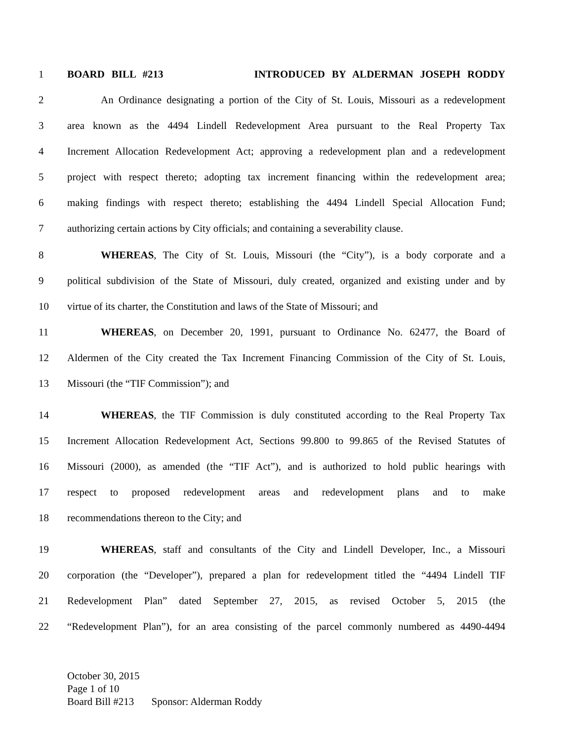1 BOARD BILL #213 INTRODUCED BY ALDERMAN JOSEPH RODDY
2 An Ordinance designating a portion of the City of St. Louis, Missouri as a redevelopment
3 area known as the 4494 Lindell Redevelopment Area pursuant to the Real Property Tax
4 Increment Allocation Redevelopment Act; approving a redevelopment plan and a redevelopment
5 project with respect thereto; adopting tax increment financing within the redevelopment area;
6 making findings with respect thereto; establishing the 4494 Lindell Special Allocation Fund;
7 authorizing certain actions by City officials; and containing a severability clause.
8 WHEREAS, The City of St. Louis, Missouri (the “City”), is a body corporate and a
9 political subdivision of the State of Missouri, duly created, organized and existing under and by
10 virtue of its charter, the Constitution and laws of the State of Missouri; and
11 WHEREAS, on December 20, 1991, pursuant to Ordinance No. 62477, the Board of
12 Aldermen of the City created the Tax Increment Financing Commission of the City of St. Louis,
13 Missouri (the “TIF Commission”); and
14 WHEREAS, the TIF Commission is duly constituted according to the Real Property Tax
15 Increment Allocation Redevelopment Act, Sections 99.800 to 99.865 of the Revised Statutes of
16 Missouri (2000), as amended (the “TIF Act”), and is authorized to hold public hearings with
17 respect to proposed redevelopment areas and redevelopment plans and to make
18 recommendations thereon to the City; and
19 WHEREAS, staff and consultants of the City and Lindell Developer, Inc., a Missouri
20 corporation (the “Developer”), prepared a plan for redevelopment titled the “4494 Lindell TIF
21 Redevelopment Plan” dated September 27, 2015, as revised October 5, 2015 (the
22 “Redevelopment Plan”), for an area consisting of the parcel commonly numbered as 4490-4494
October 30, 2015
Page 1 of 10
Board Bill #213 Sponsor: Alderman Roddy